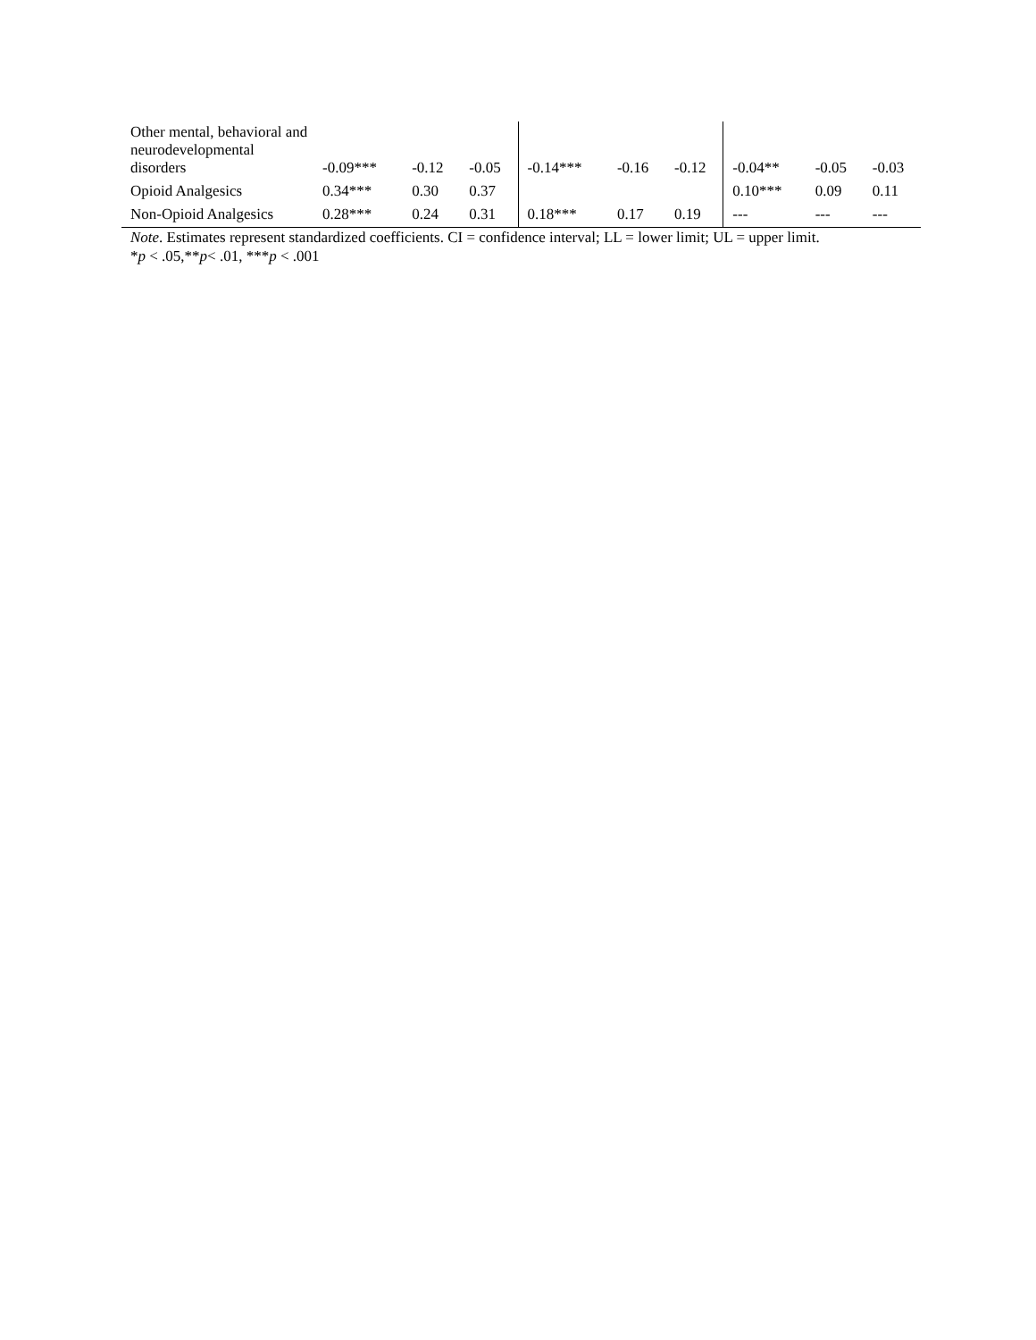| Other mental, behavioral and neurodevelopmental disorders | -0.09*** | -0.12 | -0.05 | -0.14*** | -0.16 | -0.12 | -0.04** | -0.05 | -0.03 |
| Opioid Analgesics | 0.34*** | 0.30 | 0.37 | | | | 0.10*** | 0.09 | 0.11 |
| Non-Opioid Analgesics | 0.28*** | 0.24 | 0.31 | 0.18*** | 0.17 | 0.19 | --- | --- | --- |
Note. Estimates represent standardized coefficients. CI = confidence interval; LL = lower limit; UL = upper limit.
*p < .05,**p< .01, ***p < .001